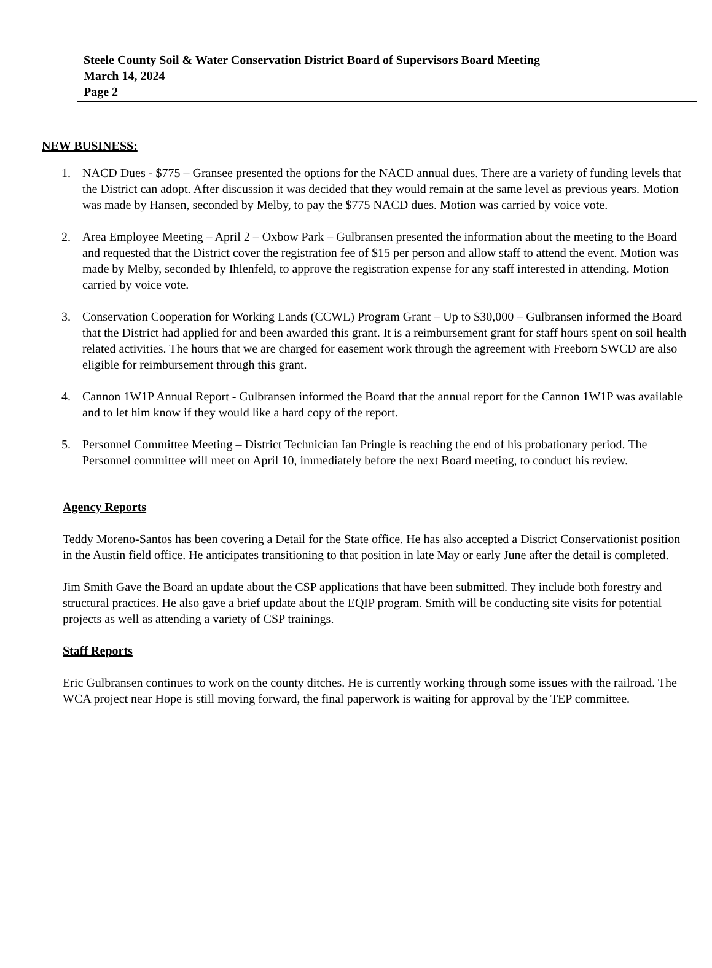Steele County Soil & Water Conservation District Board of Supervisors Board Meeting
March 14, 2024
Page 2
NEW BUSINESS:
1. NACD Dues - $775 – Gransee presented the options for the NACD annual dues. There are a variety of funding levels that the District can adopt. After discussion it was decided that they would remain at the same level as previous years. Motion was made by Hansen, seconded by Melby, to pay the $775 NACD dues. Motion was carried by voice vote.
2. Area Employee Meeting – April 2 – Oxbow Park – Gulbransen presented the information about the meeting to the Board and requested that the District cover the registration fee of $15 per person and allow staff to attend the event. Motion was made by Melby, seconded by Ihlenfeld, to approve the registration expense for any staff interested in attending. Motion carried by voice vote.
3. Conservation Cooperation for Working Lands (CCWL) Program Grant – Up to $30,000 – Gulbransen informed the Board that the District had applied for and been awarded this grant. It is a reimbursement grant for staff hours spent on soil health related activities. The hours that we are charged for easement work through the agreement with Freeborn SWCD are also eligible for reimbursement through this grant.
4. Cannon 1W1P Annual Report - Gulbransen informed the Board that the annual report for the Cannon 1W1P was available and to let him know if they would like a hard copy of the report.
5. Personnel Committee Meeting – District Technician Ian Pringle is reaching the end of his probationary period. The Personnel committee will meet on April 10, immediately before the next Board meeting, to conduct his review.
Agency Reports
Teddy Moreno-Santos has been covering a Detail for the State office. He has also accepted a District Conservationist position in the Austin field office. He anticipates transitioning to that position in late May or early June after the detail is completed.
Jim Smith Gave the Board an update about the CSP applications that have been submitted. They include both forestry and structural practices. He also gave a brief update about the EQIP program. Smith will be conducting site visits for potential projects as well as attending a variety of CSP trainings.
Staff Reports
Eric Gulbransen continues to work on the county ditches. He is currently working through some issues with the railroad. The WCA project near Hope is still moving forward, the final paperwork is waiting for approval by the TEP committee.